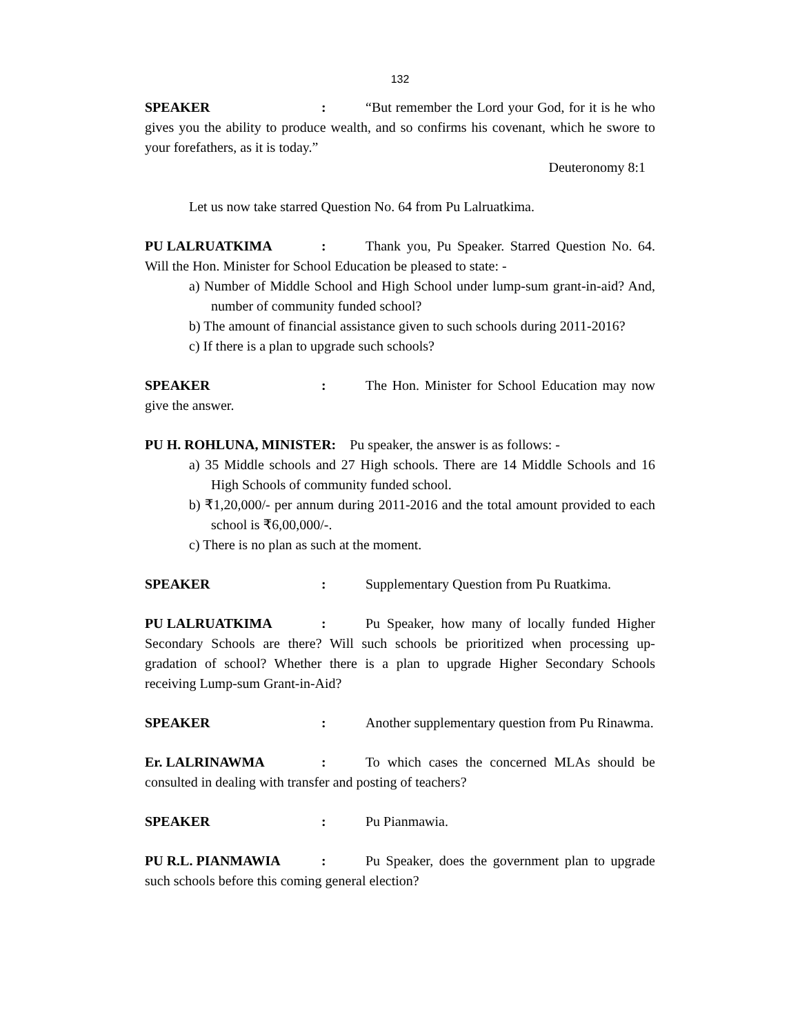132
SPEAKER: “But remember the Lord your God, for it is he who gives you the ability to produce wealth, and so confirms his covenant, which he swore to your forefathers, as it is today.”
Deuteronomy 8:1
Let us now take starred Question No. 64 from Pu Lalruatkima.
PU LALRUATKIMA: Thank you, Pu Speaker. Starred Question No. 64. Will the Hon. Minister for School Education be pleased to state: -
a) Number of Middle School and High School under lump-sum grant-in-aid? And, number of community funded school?
b) The amount of financial assistance given to such schools during 2011-2016?
c) If there is a plan to upgrade such schools?
SPEAKER: The Hon. Minister for School Education may now give the answer.
PU H. ROHLUNA, MINISTER: Pu speaker, the answer is as follows: -
a) 35 Middle schools and 27 High schools. There are 14 Middle Schools and 16 High Schools of community funded school.
b) ₹1,20,000/- per annum during 2011-2016 and the total amount provided to each school is ₹6,00,000/-.
c) There is no plan as such at the moment.
SPEAKER: Supplementary Question from Pu Ruatkima.
PU LALRUATKIMA: Pu Speaker, how many of locally funded Higher Secondary Schools are there? Will such schools be prioritized when processing up-gradation of school? Whether there is a plan to upgrade Higher Secondary Schools receiving Lump-sum Grant-in-Aid?
SPEAKER: Another supplementary question from Pu Rinawma.
Er. LALRINAWMA: To which cases the concerned MLAs should be consulted in dealing with transfer and posting of teachers?
SPEAKER: Pu Pianmawia.
PU R.L. PIANMAWIA: Pu Speaker, does the government plan to upgrade such schools before this coming general election?